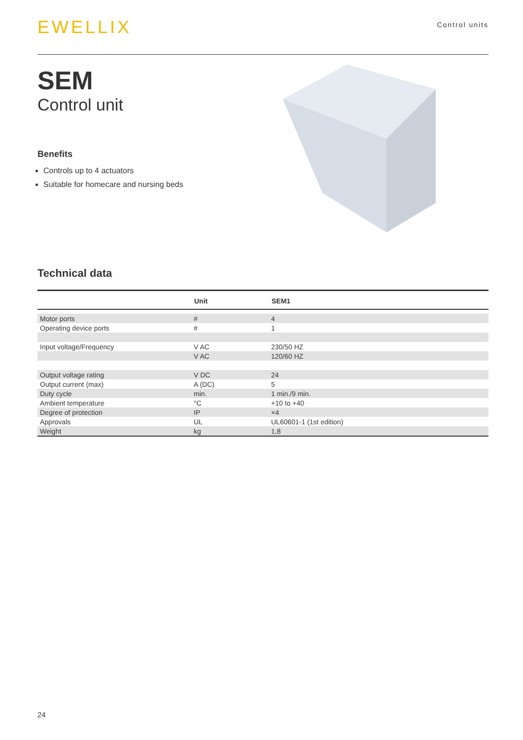EWELLIX
Control units
SEM
Control unit
Benefits
Controls up to 4 actuators
Suitable for homecare and nursing beds
Technical data
| | Unit | SEM1 |
| --- | --- | --- |
| Motor ports | # | 4 |
| Operating device ports | # | 1 |
| Input voltage/Frequency | V AC | 230/50 HZ |
| | V AC | 120/60 HZ |
| Output voltage rating | V DC | 24 |
| Output current (max) | A (DC) | 5 |
| Duty cycle | min. | 1 min./9 min. |
| Ambient temperature | °C | +10 to +40 |
| Degree of protection | IP | ×4 |
| Approvals | UL | UL60601-1 (1st edition) |
| Weight | kg | 1,8 |
24